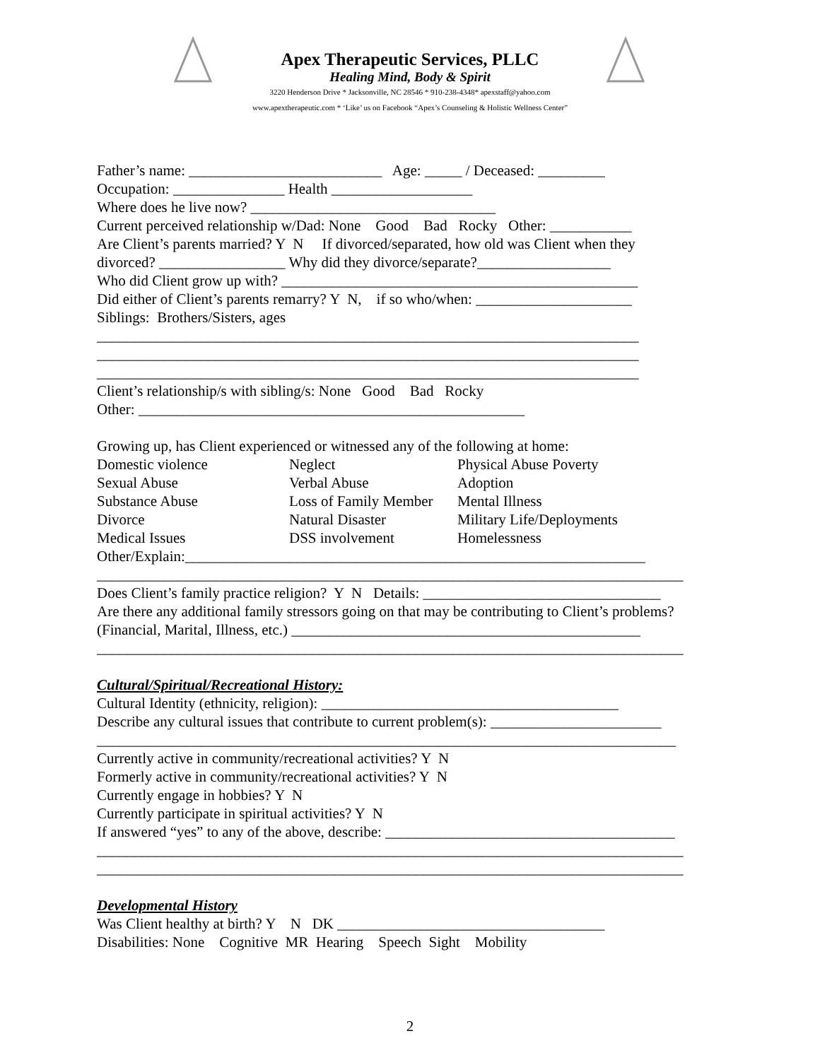Apex Therapeutic Services, PLLC
Healing Mind, Body & Spirit
3220 Henderson Drive * Jacksonville, NC 28546 * 910-238-4348* apexstaff@yahoo.com
www.apextherapeutic.com * ‘Like’ us on Facebook “Apex’s Counseling & Holistic Wellness Center”
Father’s name: __________________________ Age: _____ / Deceased: _________
Occupation: _______________ Health ___________________
Where does he live now? _________________________________
Current perceived relationship w/Dad: None Good Bad Rocky Other: ___________
Are Client’s parents married? Y N If divorced/separated, how old was Client when they
divorced? _________________ Why did they divorce/separate?__________________
Who did Client grow up with? ________________________________________________
Did either of Client’s parents remarry? Y N, if so who/when: _____________________
Siblings: Brothers/Sisters, ages
_________________________________________________________________________
_________________________________________________________________________
_________________________________________________________________________
Client’s relationship/s with sibling/s: None Good Bad Rocky
Other: ____________________________________________________
Growing up, has Client experienced or witnessed any of the following at home:
| Domestic violence | Neglect | Physical Abuse Poverty |
| Sexual Abuse | Verbal Abuse | Adoption |
| Substance Abuse | Loss of Family Member | Mental Illness |
| Divorce | Natural Disaster | Military Life/Deployments |
| Medical Issues | DSS involvement | Homelessness |
Other/Explain:______________________________________________________________
_______________________________________________________________________________
Does Client’s family practice religion? Y N Details: ________________________________
Are there any additional family stressors going on that may be contributing to Client’s problems?
(Financial, Marital, Illness, etc.) _______________________________________________
_______________________________________________________________________________
Cultural/Spiritual/Recreational History:
Cultural Identity (ethnicity, religion): ________________________________________
Describe any cultural issues that contribute to current problem(s): _______________________
______________________________________________________________________________
Currently active in community/recreational activities? Y N
Formerly active in community/recreational activities? Y N
Currently engage in hobbies? Y N
Currently participate in spiritual activities? Y N
If answered “yes” to any of the above, describe: _______________________________________
_______________________________________________________________________________
_______________________________________________________________________________
Developmental History
Was Client healthy at birth? Y N DK ____________________________________
Disabilities: None Cognitive MR Hearing Speech Sight Mobility
2